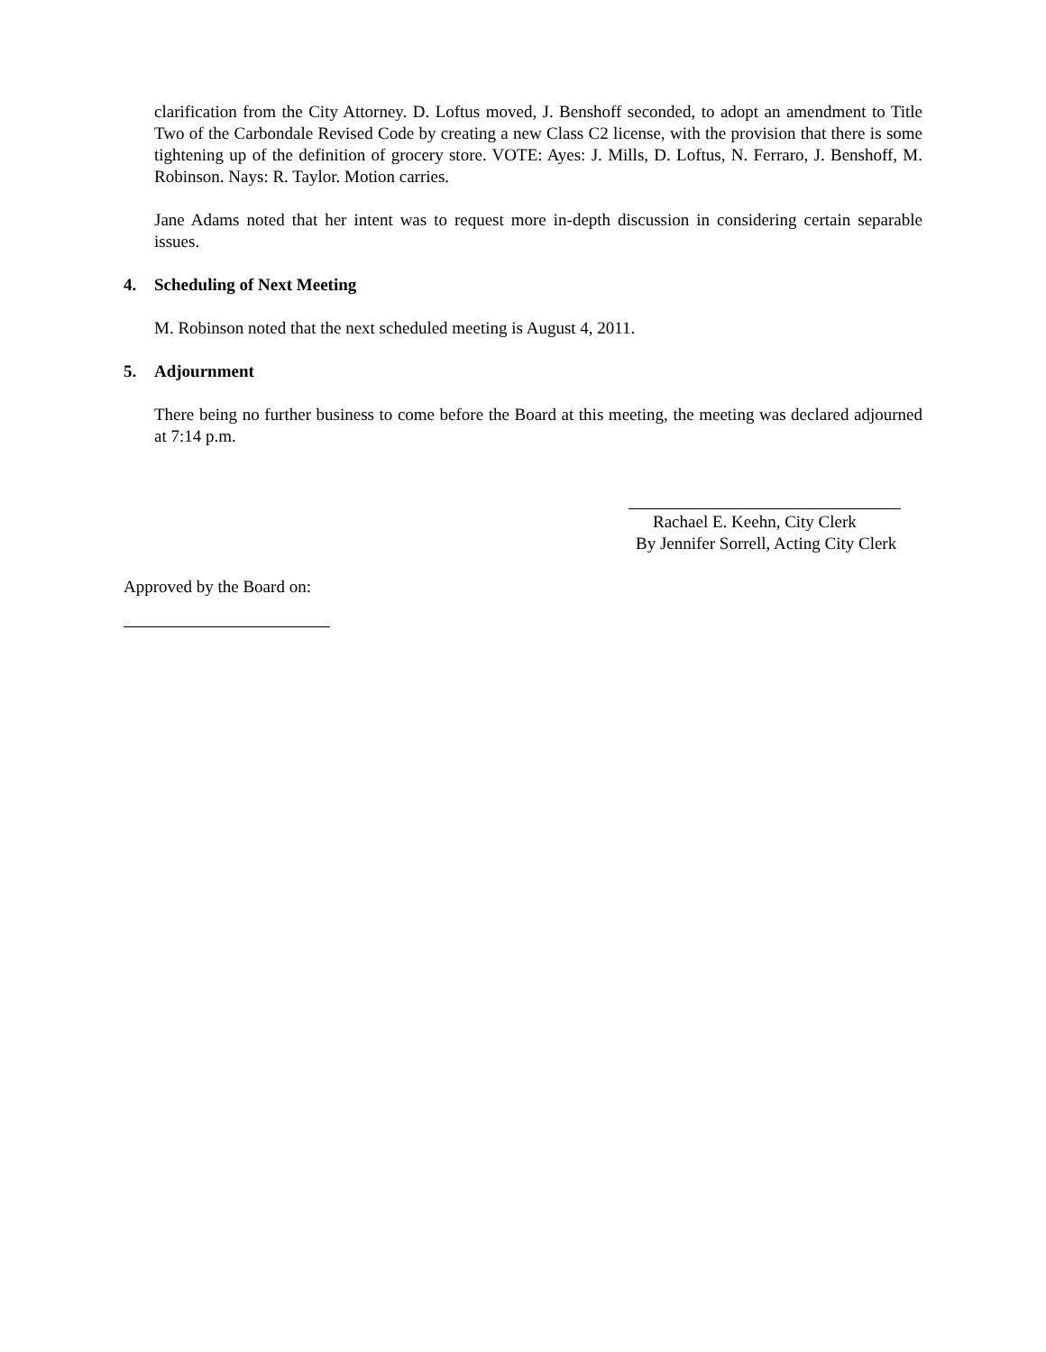clarification from the City Attorney. D. Loftus moved, J. Benshoff seconded, to adopt an amendment to Title Two of the Carbondale Revised Code by creating a new Class C2 license, with the provision that there is some tightening up of the definition of grocery store. VOTE: Ayes: J. Mills, D. Loftus, N. Ferraro, J. Benshoff, M. Robinson. Nays: R. Taylor. Motion carries.
Jane Adams noted that her intent was to request more in-depth discussion in considering certain separable issues.
4. Scheduling of Next Meeting
M. Robinson noted that the next scheduled meeting is August 4, 2011.
5. Adjournment
There being no further business to come before the Board at this meeting, the meeting was declared adjourned at 7:14 p.m.
Rachael E. Keehn, City Clerk
By Jennifer Sorrell, Acting City Clerk
Approved by the Board on: